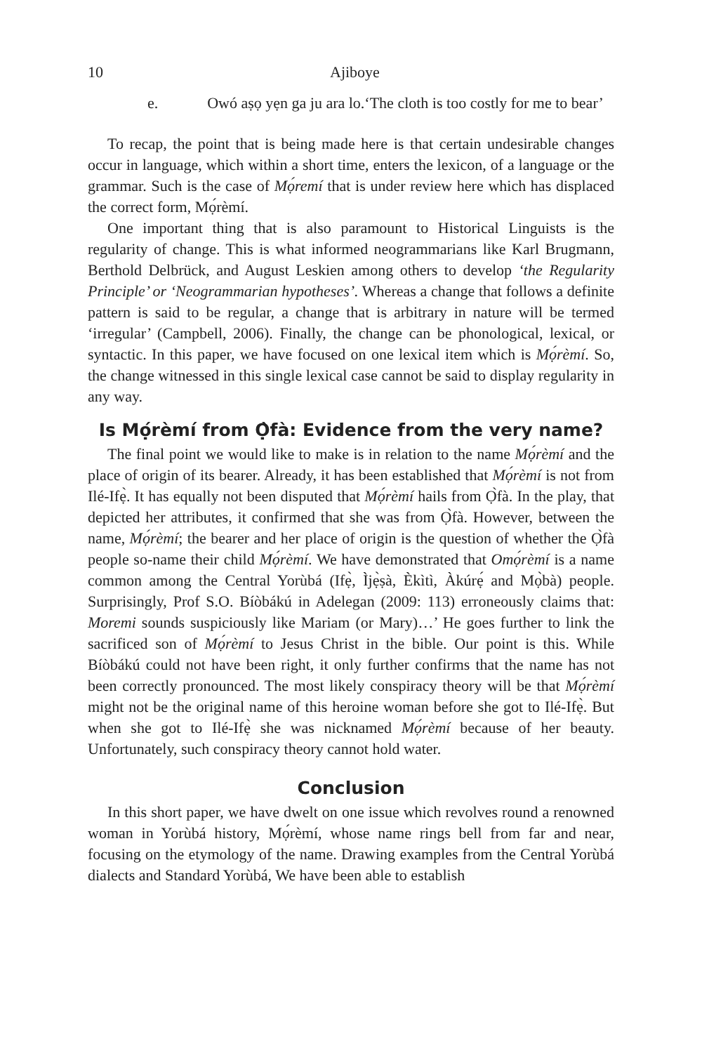10 Ajiboye
e. Owó aṣọ yẹn ga ju ara lo.‘The cloth is too costly for me to bear’
To recap, the point that is being made here is that certain undesirable changes occur in language, which within a short time, enters the lexicon, of a language or the grammar. Such is the case of Mọ́remí that is under review here which has displaced the correct form, Mọ́rèmí.
One important thing that is also paramount to Historical Linguists is the regularity of change. This is what informed neogrammarians like Karl Brugmann, Berthold Delbrück, and August Leskien among others to develop ‘the Regularity Principle’ or ‘Neogrammarian hypotheses’. Whereas a change that follows a definite pattern is said to be regular, a change that is arbitrary in nature will be termed ‘irregular’ (Campbell, 2006). Finally, the change can be phonological, lexical, or syntactic. In this paper, we have focused on one lexical item which is Mọ́rèmí. So, the change witnessed in this single lexical case cannot be said to display regularity in any way.
Is Mọ́rèmí from Ọ̀fà: Evidence from the very name?
The final point we would like to make is in relation to the name Mọ́rèmí and the place of origin of its bearer. Already, it has been established that Mọ́rèmí is not from Ilé-Ifẹ̀. It has equally not been disputed that Mọ́rèmí hails from Ọ̀fà. In the play, that depicted her attributes, it confirmed that she was from Ọ̀fà. However, between the name, Mọ́rèmí; the bearer and her place of origin is the question of whether the Ọ̀fà people so-name their child Mọ́rèmí. We have demonstrated that Omọ́rèmí is a name common among the Central Yorùbá (Ifẹ̀, Ìjẹ̀ṣà, Èkìtì, Àkúrẹ́ and Mọ̀bà) people. Surprisingly, Prof S.O. Bíòbákú in Adelegan (2009: 113) erroneously claims that: Moremi sounds suspiciously like Mariam (or Mary)…’ He goes further to link the sacrificed son of Mọ́rèmí to Jesus Christ in the bible. Our point is this. While Bíòbákú could not have been right, it only further confirms that the name has not been correctly pronounced. The most likely conspiracy theory will be that Mọ́rèmí might not be the original name of this heroine woman before she got to Ilé-Ifẹ̀. But when she got to Ilé-Ifẹ̀ she was nicknamed Mọ́rèmí because of her beauty. Unfortunately, such conspiracy theory cannot hold water.
Conclusion
In this short paper, we have dwelt on one issue which revolves round a renowned woman in Yorùbá history, Mọ́rèmí, whose name rings bell from far and near, focusing on the etymology of the name. Drawing examples from the Central Yorùbá dialects and Standard Yorùbá, We have been able to establish